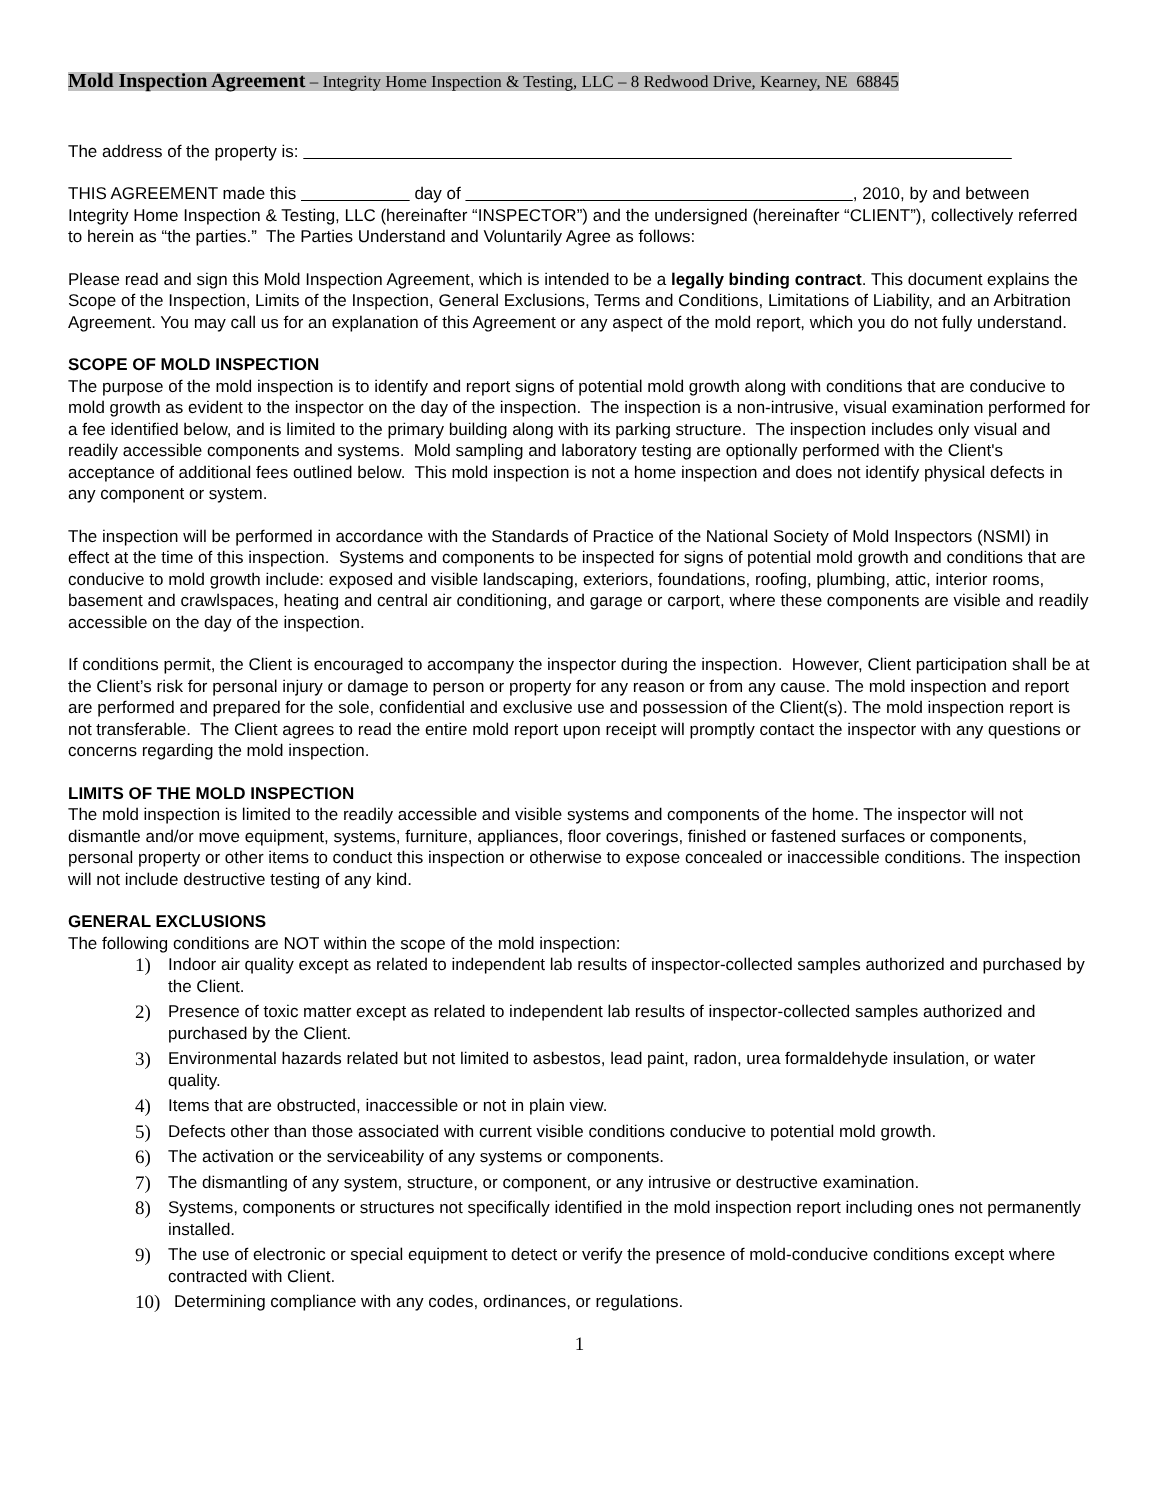Mold Inspection Agreement – Integrity Home Inspection & Testing, LLC – 8 Redwood Drive, Kearney, NE 68845
The address of the property is:
THIS AGREEMENT made this day of , 2010, by and between Integrity Home Inspection & Testing, LLC (hereinafter “INSPECTOR”) and the undersigned (hereinafter “CLIENT”), collectively referred to herein as “the parties.” The Parties Understand and Voluntarily Agree as follows:
Please read and sign this Mold Inspection Agreement, which is intended to be a legally binding contract. This document explains the Scope of the Inspection, Limits of the Inspection, General Exclusions, Terms and Conditions, Limitations of Liability, and an Arbitration Agreement. You may call us for an explanation of this Agreement or any aspect of the mold report, which you do not fully understand.
SCOPE OF MOLD INSPECTION
The purpose of the mold inspection is to identify and report signs of potential mold growth along with conditions that are conducive to mold growth as evident to the inspector on the day of the inspection. The inspection is a non-intrusive, visual examination performed for a fee identified below, and is limited to the primary building along with its parking structure. The inspection includes only visual and readily accessible components and systems. Mold sampling and laboratory testing are optionally performed with the Client's acceptance of additional fees outlined below. This mold inspection is not a home inspection and does not identify physical defects in any component or system.
The inspection will be performed in accordance with the Standards of Practice of the National Society of Mold Inspectors (NSMI) in effect at the time of this inspection. Systems and components to be inspected for signs of potential mold growth and conditions that are conducive to mold growth include: exposed and visible landscaping, exteriors, foundations, roofing, plumbing, attic, interior rooms, basement and crawlspaces, heating and central air conditioning, and garage or carport, where these components are visible and readily accessible on the day of the inspection.
If conditions permit, the Client is encouraged to accompany the inspector during the inspection. However, Client participation shall be at the Client’s risk for personal injury or damage to person or property for any reason or from any cause. The mold inspection and report are performed and prepared for the sole, confidential and exclusive use and possession of the Client(s). The mold inspection report is not transferable. The Client agrees to read the entire mold report upon receipt will promptly contact the inspector with any questions or concerns regarding the mold inspection.
LIMITS OF THE MOLD INSPECTION
The mold inspection is limited to the readily accessible and visible systems and components of the home. The inspector will not dismantle and/or move equipment, systems, furniture, appliances, floor coverings, finished or fastened surfaces or components, personal property or other items to conduct this inspection or otherwise to expose concealed or inaccessible conditions. The inspection will not include destructive testing of any kind.
GENERAL EXCLUSIONS
The following conditions are NOT within the scope of the mold inspection:
1) Indoor air quality except as related to independent lab results of inspector-collected samples authorized and purchased by the Client.
2) Presence of toxic matter except as related to independent lab results of inspector-collected samples authorized and purchased by the Client.
3) Environmental hazards related but not limited to asbestos, lead paint, radon, urea formaldehyde insulation, or water quality.
4) Items that are obstructed, inaccessible or not in plain view.
5) Defects other than those associated with current visible conditions conducive to potential mold growth.
6) The activation or the serviceability of any systems or components.
7) The dismantling of any system, structure, or component, or any intrusive or destructive examination.
8) Systems, components or structures not specifically identified in the mold inspection report including ones not permanently installed.
9) The use of electronic or special equipment to detect or verify the presence of mold-conducive conditions except where contracted with Client.
10) Determining compliance with any codes, ordinances, or regulations.
1